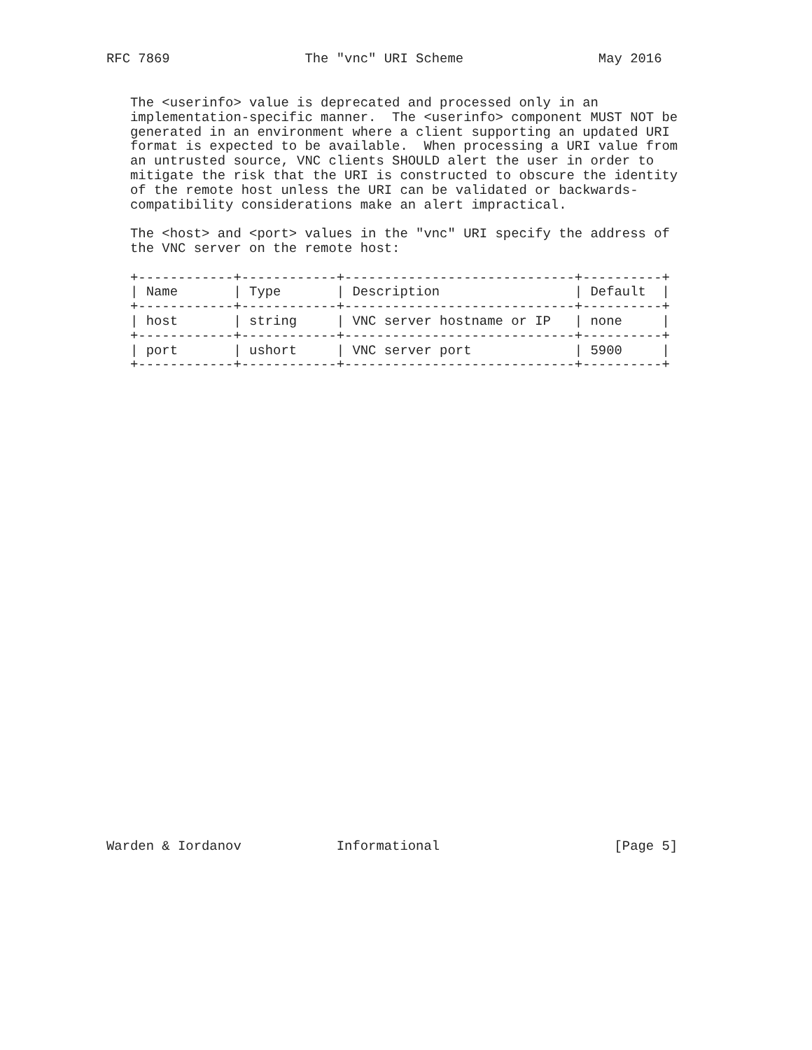RFC 7869                 The "vnc" URI Scheme                 May 2016
   The <userinfo> value is deprecated and processed only in an
   implementation-specific manner.  The <userinfo> component MUST NOT be
   generated in an environment where a client supporting an updated URI
   format is expected to be available.  When processing a URI value from
   an untrusted source, VNC clients SHOULD alert the user in order to
   mitigate the risk that the URI is constructed to obscure the identity
   of the remote host unless the URI can be validated or backwards-
   compatibility considerations make an alert impractical.

   The <host> and <port> values in the "vnc" URI specify the address of
   the VNC server on the remote host:

   +------------+------------+-----------------------------+----------+
   | Name       | Type       | Description                 | Default  |
   +------------+------------+-----------------------------+----------+
   | host       | string     | VNC server hostname or IP   | none     |
   +------------+------------+-----------------------------+----------+
   | port       | ushort     | VNC server port             | 5900     |
   +------------+------------+-----------------------------+----------+
Warden & Iordanov            Informational                      [Page 5]